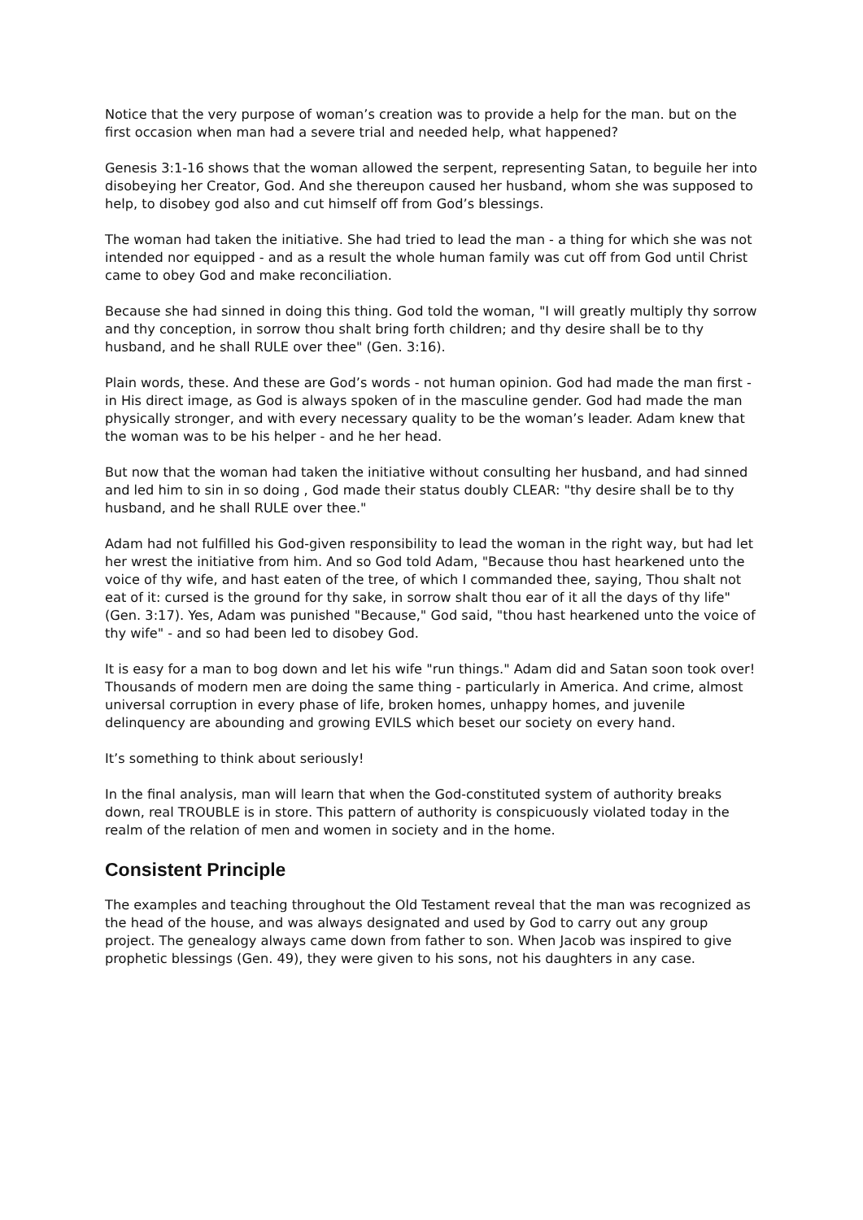Notice that the very purpose of woman’s creation was to provide a help for the man. but on the first occasion when man had a severe trial and needed help, what happened?
Genesis 3:1-16 shows that the woman allowed the serpent, representing Satan, to beguile her into disobeying her Creator, God. And she thereupon caused her husband, whom she was supposed to help, to disobey god also and cut himself off from God’s blessings.
The woman had taken the initiative. She had tried to lead the man - a thing for which she was not intended nor equipped - and as a result the whole human family was cut off from God until Christ came to obey God and make reconciliation.
Because she had sinned in doing this thing. God told the woman, "I will greatly multiply thy sorrow and thy conception, in sorrow thou shalt bring forth children; and thy desire shall be to thy husband, and he shall RULE over thee" (Gen. 3:16).
Plain words, these. And these are God’s words - not human opinion. God had made the man first - in His direct image, as God is always spoken of in the masculine gender. God had made the man physically stronger, and with every necessary quality to be the woman’s leader. Adam knew that the woman was to be his helper - and he her head.
But now that the woman had taken the initiative without consulting her husband, and had sinned and led him to sin in so doing , God made their status doubly CLEAR: "thy desire shall be to thy husband, and he shall RULE over thee."
Adam had not fulfilled his God-given responsibility to lead the woman in the right way, but had let her wrest the initiative from him. And so God told Adam, "Because thou hast hearkened unto the voice of thy wife, and hast eaten of the tree, of which I commanded thee, saying, Thou shalt not eat of it: cursed is the ground for thy sake, in sorrow shalt thou ear of it all the days of thy life" (Gen. 3:17). Yes, Adam was punished "Because," God said, "thou hast hearkened unto the voice of thy wife" - and so had been led to disobey God.
It is easy for a man to bog down and let his wife "run things." Adam did and Satan soon took over! Thousands of modern men are doing the same thing - particularly in America. And crime, almost universal corruption in every phase of life, broken homes, unhappy homes, and juvenile delinquency are abounding and growing EVILS which beset our society on every hand.
It’s something to think about seriously!
In the final analysis, man will learn that when the God-constituted system of authority breaks down, real TROUBLE is in store. This pattern of authority is conspicuously violated today in the realm of the relation of men and women in society and in the home.
Consistent Principle
The examples and teaching throughout the Old Testament reveal that the man was recognized as the head of the house, and was always designated and used by God to carry out any group project. The genealogy always came down from father to son. When Jacob was inspired to give prophetic blessings (Gen. 49), they were given to his sons, not his daughters in any case.